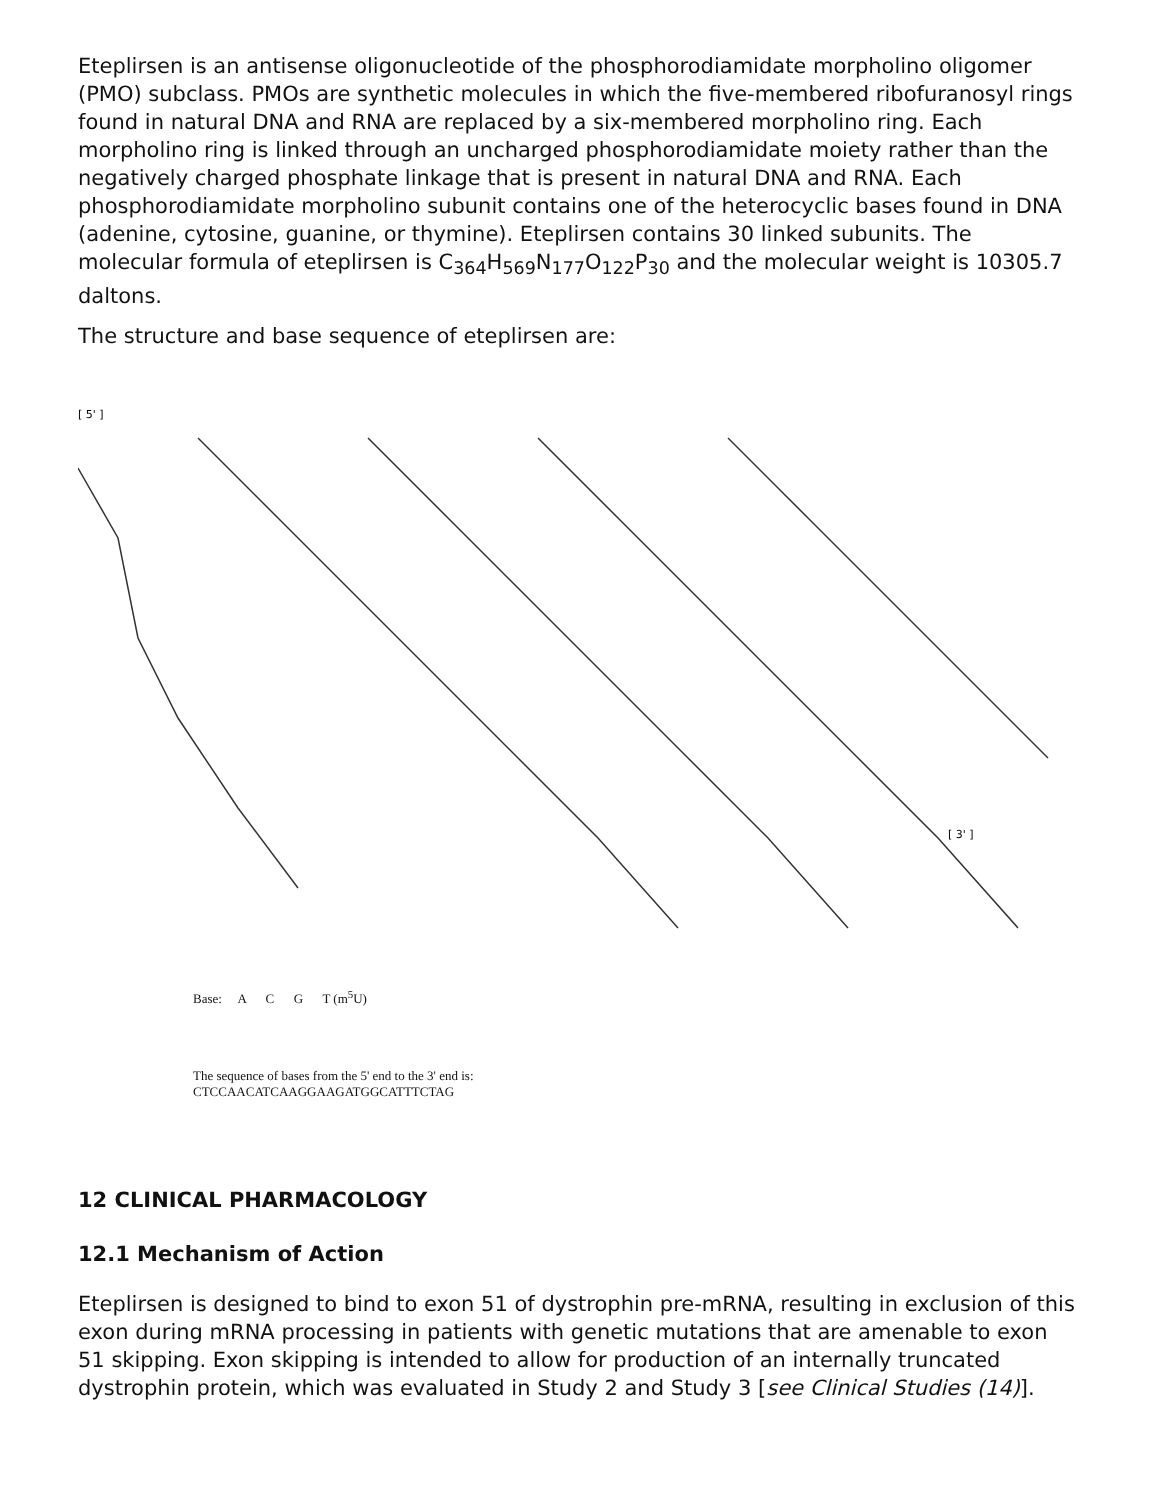Eteplirsen is an antisense oligonucleotide of the phosphorodiamidate morpholino oligomer (PMO) subclass. PMOs are synthetic molecules in which the five-membered ribofuranosyl rings found in natural DNA and RNA are replaced by a six-membered morpholino ring. Each morpholino ring is linked through an uncharged phosphorodiamidate moiety rather than the negatively charged phosphate linkage that is present in natural DNA and RNA. Each phosphorodiamidate morpholino subunit contains one of the heterocyclic bases found in DNA (adenine, cytosine, guanine, or thymine). Eteplirsen contains 30 linked subunits. The molecular formula of eteplirsen is C<sub>364</sub>H<sub>569</sub>N<sub>177</sub>O<sub>122</sub>P<sub>30</sub> and the molecular weight is 10305.7 daltons.
The structure and base sequence of eteplirsen are:
[ 5' ]
[ 3' ]
Base: A C G T (m<sup>5</sup>U)
The sequence of bases from the 5' end to the 3' end is:
CTCCAACATCAAGGAAGATGGCATTTCTAG
12 CLINICAL PHARMACOLOGY
12.1 Mechanism of Action
Eteplirsen is designed to bind to exon 51 of dystrophin pre-mRNA, resulting in exclusion of this exon during mRNA processing in patients with genetic mutations that are amenable to exon 51 skipping. Exon skipping is intended to allow for production of an internally truncated dystrophin protein, which was evaluated in Study 2 and Study 3 [see Clinical Studies (14)].